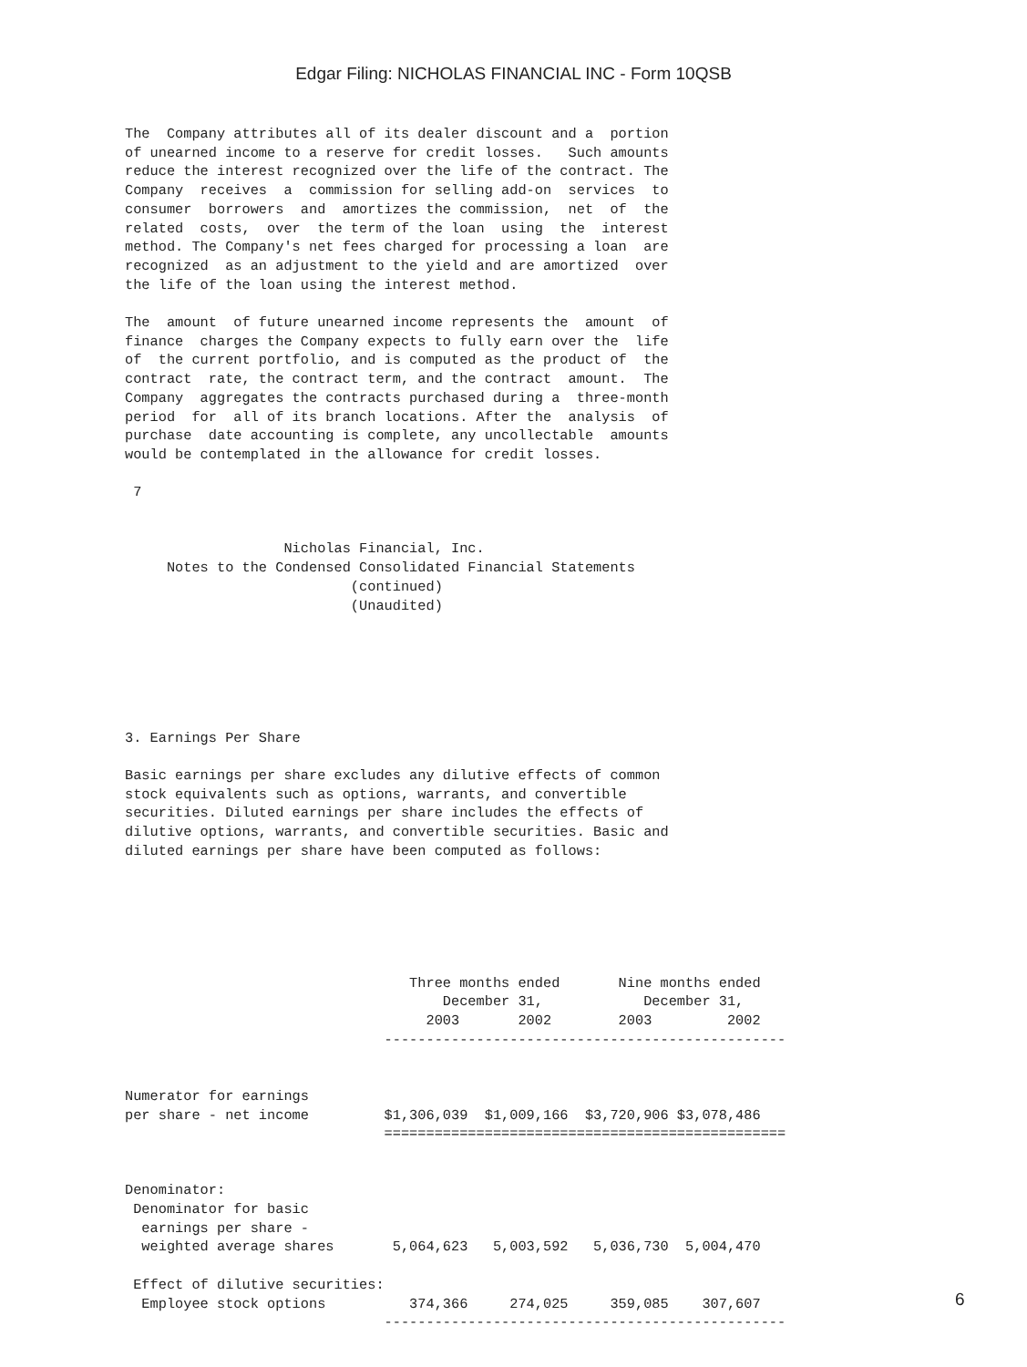Edgar Filing: NICHOLAS FINANCIAL INC - Form 10QSB
The  Company attributes all of its dealer discount and a  portion
of unearned income to a reserve for credit losses.   Such amounts
reduce the interest recognized over the life of the contract. The
Company  receives  a  commission for selling add-on  services  to
consumer  borrowers  and  amortizes the commission,  net  of  the
related  costs,  over  the term of the loan  using  the  interest
method. The Company's net fees charged for processing a loan  are
recognized  as an adjustment to the yield and are amortized  over
the life of the loan using the interest method.

The  amount  of future unearned income represents the  amount  of
finance  charges the Company expects to fully earn over the  life
of  the current portfolio, and is computed as the product of  the
contract  rate, the contract term, and the contract  amount.  The
Company  aggregates the contracts purchased during a  three-month
period  for  all of its branch locations. After the  analysis  of
purchase  date accounting is complete, any uncollectable  amounts
would be contemplated in the allowance for credit losses.

 7


                   Nicholas Financial, Inc.
     Notes to the Condensed Consolidated Financial Statements
                           (continued)
                           (Unaudited)






3. Earnings Per Share

Basic earnings per share excludes any dilutive effects of common
stock equivalents such as options, warrants, and convertible
securities. Diluted earnings per share includes the effects of
dilutive options, warrants, and convertible securities. Basic and
diluted earnings per share have been computed as follows:






                                  Three months ended       Nine months ended
                                      December 31,            December 31,
                                    2003       2002        2003         2002
                               ------------------------------------------------


Numerator for earnings
per share - net income         $1,306,039  $1,009,166  $3,720,906 $3,078,486
                               ================================================


Denominator:
 Denominator for basic
  earnings per share -
  weighted average shares       5,064,623   5,003,592   5,036,730  5,004,470

 Effect of dilutive securities:
  Employee stock options          374,366     274,025     359,085    307,607
                               ------------------------------------------------
6